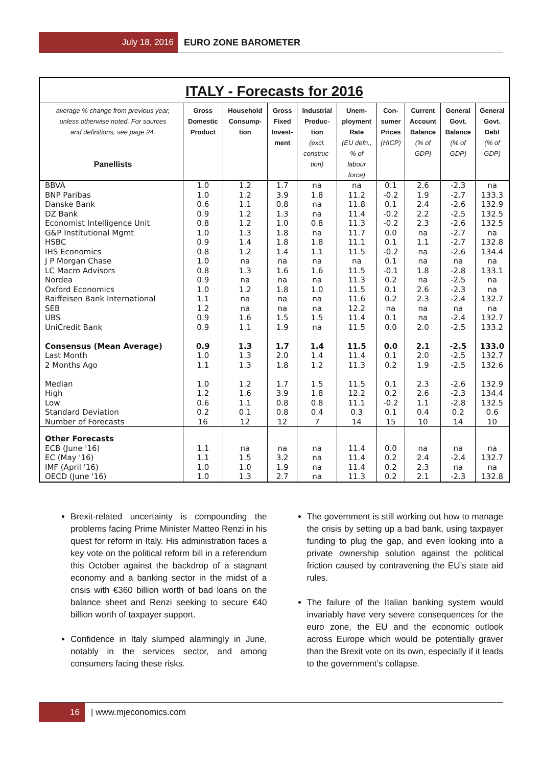July 18, 2016
EURO ZONE BAROMETER
ITALY - Forecasts for 2016
| average % change from previous year, unless otherwise noted. For sources and definitions, see page 24. Panellists | Gross Domestic Product | Household Consump- tion | Gross Fixed Invest- ment | Industrial Produc- tion (excl. construc- tion) | Unem- ployment Rate (EU defn., % of labour force) | Con- sumer Prices (HICP) | Current Account Balance (% of GDP) | General Govt. Balance (% of GDP) | General Govt. Debt (% of GDP) |
| --- | --- | --- | --- | --- | --- | --- | --- | --- | --- |
| BBVA | 1.0 | 1.2 | 1.7 | na | na | 0.1 | 2.6 | -2.3 | na |
| BNP Paribas | 1.0 | 1.2 | 3.9 | 1.8 | 11.2 | -0.2 | 1.9 | -2.7 | 133.3 |
| Danske Bank | 0.6 | 1.1 | 0.8 | na | 11.8 | 0.1 | 2.4 | -2.6 | 132.9 |
| DZ Bank | 0.9 | 1.2 | 1.3 | na | 11.4 | -0.2 | 2.2 | -2.5 | 132.5 |
| Economist Intelligence Unit | 0.8 | 1.2 | 1.0 | 0.8 | 11.3 | -0.2 | 2.3 | -2.6 | 132.5 |
| G&P Institutional Mgmt | 1.0 | 1.3 | 1.8 | na | 11.7 | 0.0 | na | -2.7 | na |
| HSBC | 0.9 | 1.4 | 1.8 | 1.8 | 11.1 | 0.1 | 1.1 | -2.7 | 132.8 |
| IHS Economics | 0.8 | 1.2 | 1.4 | 1.1 | 11.5 | -0.2 | na | -2.6 | 134.4 |
| J P Morgan Chase | 1.0 | na | na | na | na | 0.1 | na | na | na |
| LC Macro Advisors | 0.8 | 1.3 | 1.6 | 1.6 | 11.5 | -0.1 | 1.8 | -2.8 | 133.1 |
| Nordea | 0.9 | na | na | na | 11.3 | 0.2 | na | -2.5 | na |
| Oxford Economics | 1.0 | 1.2 | 1.8 | 1.0 | 11.5 | 0.1 | 2.6 | -2.3 | na |
| Raiffeisen Bank International | 1.1 | na | na | na | 11.6 | 0.2 | 2.3 | -2.4 | 132.7 |
| SEB | 1.2 | na | na | na | 12.2 | na | na | na | na |
| UBS | 0.9 | 1.6 | 1.5 | 1.5 | 11.4 | 0.1 | na | -2.4 | 132.7 |
| UniCredit Bank | 0.9 | 1.1 | 1.9 | na | 11.5 | 0.0 | 2.0 | -2.5 | 133.2 |
| Consensus (Mean Average) | 0.9 | 1.3 | 1.7 | 1.4 | 11.5 | 0.0 | 2.1 | -2.5 | 133.0 |
| Last Month | 1.0 | 1.3 | 2.0 | 1.4 | 11.4 | 0.1 | 2.0 | -2.5 | 132.7 |
| 2 Months Ago | 1.1 | 1.3 | 1.8 | 1.2 | 11.3 | 0.2 | 1.9 | -2.5 | 132.6 |
| Median | 1.0 | 1.2 | 1.7 | 1.5 | 11.5 | 0.1 | 2.3 | -2.6 | 132.9 |
| High | 1.2 | 1.6 | 3.9 | 1.8 | 12.2 | 0.2 | 2.6 | -2.3 | 134.4 |
| Low | 0.6 | 1.1 | 0.8 | 0.8 | 11.1 | -0.2 | 1.1 | -2.8 | 132.5 |
| Standard Deviation | 0.2 | 0.1 | 0.8 | 0.4 | 0.3 | 0.1 | 0.4 | 0.2 | 0.6 |
| Number of Forecasts | 16 | 12 | 12 | 7 | 14 | 15 | 10 | 14 | 10 |
| Other Forecasts | | | | | | | | | |
| ECB (June '16) | 1.1 | na | na | na | 11.4 | 0.0 | na | na | na |
| EC (May '16) | 1.1 | 1.5 | 3.2 | na | 11.4 | 0.2 | 2.4 | -2.4 | 132.7 |
| IMF (April '16) | 1.0 | 1.0 | 1.9 | na | 11.4 | 0.2 | 2.3 | na | na |
| OECD (June '16) | 1.0 | 1.3 | 2.7 | na | 11.3 | 0.2 | 2.1 | -2.3 | 132.8 |
Brexit-related uncertainty is compounding the problems facing Prime Minister Matteo Renzi in his quest for reform in Italy. His administration faces a key vote on the political reform bill in a referendum this October against the backdrop of a stagnant economy and a banking sector in the midst of a crisis with €360 billion worth of bad loans on the balance sheet and Renzi seeking to secure €40 billion worth of taxpayer support.
Confidence in Italy slumped alarmingly in June, notably in the services sector, and among consumers facing these risks.
The government is still working out how to manage the crisis by setting up a bad bank, using taxpayer funding to plug the gap, and even looking into a private ownership solution against the political friction caused by contravening the EU’s state aid rules.
The failure of the Italian banking system would invariably have very severe consequences for the euro zone, the EU and the economic outlook across Europe which would be potentially graver than the Brexit vote on its own, especially if it leads to the government’s collapse.
16
| www.mjeconomics.com